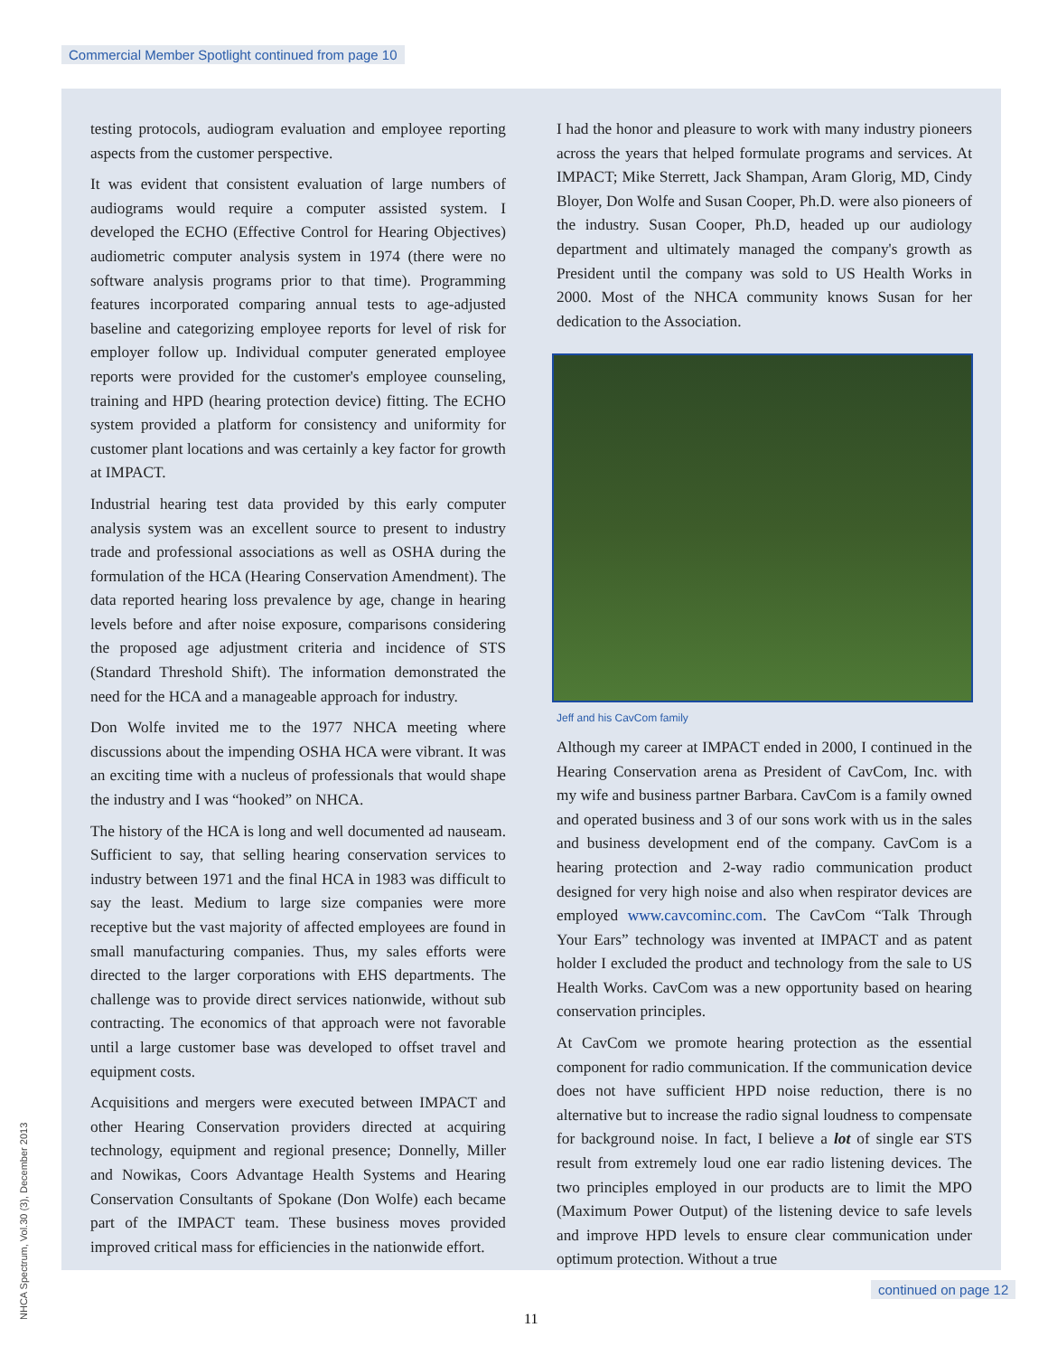Commercial Member Spotlight continued from page 10
testing protocols, audiogram evaluation and employee reporting aspects from the customer perspective.
It was evident that consistent evaluation of large numbers of audiograms would require a computer assisted system. I developed the ECHO (Effective Control for Hearing Objectives) audiometric computer analysis system in 1974 (there were no software analysis programs prior to that time). Programming features incorporated comparing annual tests to age-adjusted baseline and categorizing employee reports for level of risk for employer follow up. Individual computer generated employee reports were provided for the customer's employee counseling, training and HPD (hearing protection device) fitting. The ECHO system provided a platform for consistency and uniformity for customer plant locations and was certainly a key factor for growth at IMPACT.
Industrial hearing test data provided by this early computer analysis system was an excellent source to present to industry trade and professional associations as well as OSHA during the formulation of the HCA (Hearing Conservation Amendment). The data reported hearing loss prevalence by age, change in hearing levels before and after noise exposure, comparisons considering the proposed age adjustment criteria and incidence of STS (Standard Threshold Shift). The information demonstrated the need for the HCA and a manageable approach for industry.
Don Wolfe invited me to the 1977 NHCA meeting where discussions about the impending OSHA HCA were vibrant. It was an exciting time with a nucleus of professionals that would shape the industry and I was “hooked” on NHCA.
The history of the HCA is long and well documented ad nauseam. Sufficient to say, that selling hearing conservation services to industry between 1971 and the final HCA in 1983 was difficult to say the least. Medium to large size companies were more receptive but the vast majority of affected employees are found in small manufacturing companies. Thus, my sales efforts were directed to the larger corporations with EHS departments. The challenge was to provide direct services nationwide, without sub contracting. The economics of that approach were not favorable until a large customer base was developed to offset travel and equipment costs.
Acquisitions and mergers were executed between IMPACT and other Hearing Conservation providers directed at acquiring technology, equipment and regional presence; Donnelly, Miller and Nowikas, Coors Advantage Health Systems and Hearing Conservation Consultants of Spokane (Don Wolfe) each became part of the IMPACT team. These business moves provided improved critical mass for efficiencies in the nationwide effort.
I had the honor and pleasure to work with many industry pioneers across the years that helped formulate programs and services. At IMPACT; Mike Sterrett, Jack Shampan, Aram Glorig, MD, Cindy Bloyer, Don Wolfe and Susan Cooper, Ph.D. were also pioneers of the industry. Susan Cooper, Ph.D, headed up our audiology department and ultimately managed the company's growth as President until the company was sold to US Health Works in 2000. Most of the NHCA community knows Susan for her dedication to the Association.
Jeff and his CavCom family
Although my career at IMPACT ended in 2000, I continued in the Hearing Conservation arena as President of CavCom, Inc. with my wife and business partner Barbara. CavCom is a family owned and operated business and 3 of our sons work with us in the sales and business development end of the company. CavCom is a hearing protection and 2-way radio communication product designed for very high noise and also when respirator devices are employed www.cavcominc.com. The CavCom “Talk Through Your Ears” technology was invented at IMPACT and as patent holder I excluded the product and technology from the sale to US Health Works. CavCom was a new opportunity based on hearing conservation principles.
At CavCom we promote hearing protection as the essential component for radio communication. If the communication device does not have sufficient HPD noise reduction, there is no alternative but to increase the radio signal loudness to compensate for background noise. In fact, I believe a lot of single ear STS result from extremely loud one ear radio listening devices. The two principles employed in our products are to limit the MPO (Maximum Power Output) of the listening device to safe levels and improve HPD levels to ensure clear communication under optimum protection. Without a true
NHCA Spectrum, Vol.30 (3), December 2013
continued on page 12
11